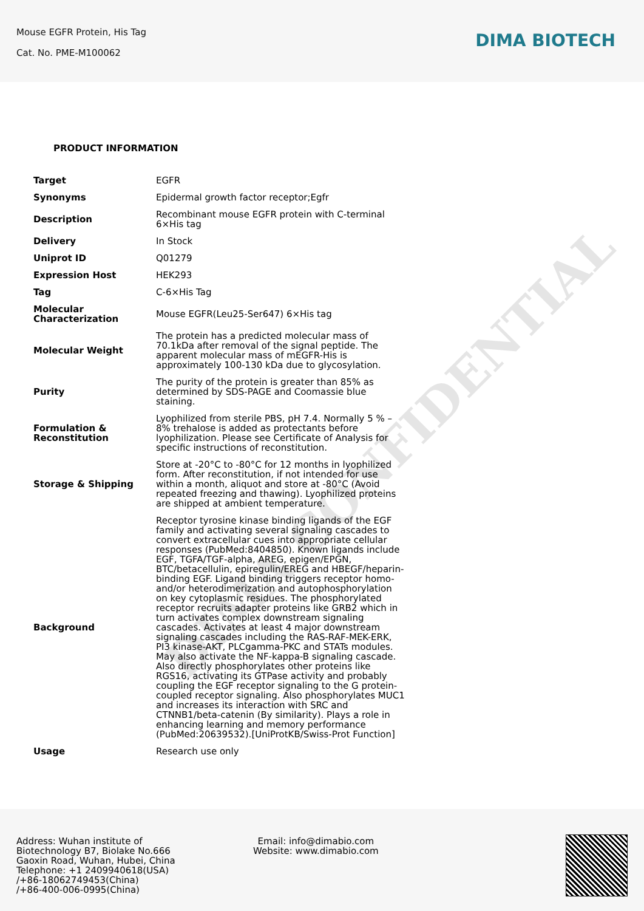DIMA CONFIDENTIAL
Mouse EGFR Protein, His Tag
Cat. No. PME-M100062
DIMA BIOTECH
PRODUCT INFORMATION
| Target | EGFR |
| Synonyms | Epidermal growth factor receptor;Egfr |
| Description | Recombinant mouse EGFR protein with C-terminal 6×His tag |
| Delivery | In Stock |
| Uniprot ID | Q01279 |
| Expression Host | HEK293 |
| Tag | C-6×His Tag |
| Molecular Characterization | Mouse EGFR(Leu25-Ser647) 6×His tag |
| Molecular Weight | The protein has a predicted molecular mass of 70.1kDa after removal of the signal peptide. The apparent molecular mass of mEGFR-His is approximately 100-130 kDa due to glycosylation. |
| Purity | The purity of the protein is greater than 85% as determined by SDS-PAGE and Coomassie blue staining. |
| Formulation & Reconstitution | Lyophilized from sterile PBS, pH 7.4. Normally 5 % – 8% trehalose is added as protectants before lyophilization. Please see Certificate of Analysis for specific instructions of reconstitution. |
| Storage & Shipping | Store at -20°C to -80°C for 12 months in lyophilized form. After reconstitution, if not intended for use within a month, aliquot and store at -80°C (Avoid repeated freezing and thawing). Lyophilized proteins are shipped at ambient temperature. |
| Background | Receptor tyrosine kinase binding ligands of the EGF family and activating several signaling cascades to convert extracellular cues into appropriate cellular responses (PubMed:8404850). Known ligands include EGF, TGFA/TGF-alpha, AREG, epigen/EPGN, BTC/betacellulin, epiregulin/EREG and HBEGF/heparin-binding EGF. Ligand binding triggers receptor homo- and/or heterodimerization and autophosphorylation on key cytoplasmic residues. The phosphorylated receptor recruits adapter proteins like GRB2 which in turn activates complex downstream signaling cascades. Activates at least 4 major downstream signaling cascades including the RAS-RAF-MEK-ERK, PI3 kinase-AKT, PLCgamma-PKC and STATs modules. May also activate the NF-kappa-B signaling cascade. Also directly phosphorylates other proteins like RGS16, activating its GTPase activity and probably coupling the EGF receptor signaling to the G protein-coupled receptor signaling. Also phosphorylates MUC1 and increases its interaction with SRC and CTNNB1/beta-catenin (By similarity). Plays a role in enhancing learning and memory performance (PubMed:20639532).[UniProtKB/Swiss-Prot Function] |
| Usage | Research use only |
Address: Wuhan institute of Biotechnology B7, Biolake No.666 Gaoxin Road, Wuhan, Hubei, China
Telephone: +1 2409940618(USA)
/+86-18062749453(China)
/+86-400-006-0995(China)
Email: info@dimabio.com
Website: www.dimabio.com